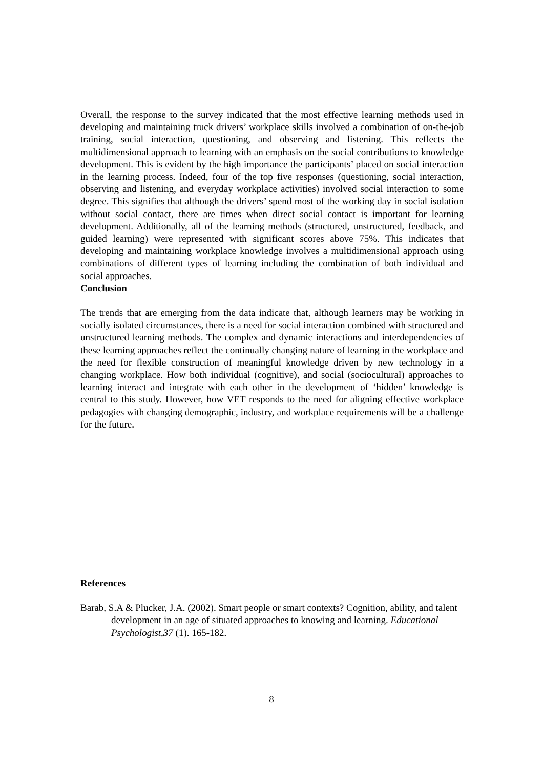Overall, the response to the survey indicated that the most effective learning methods used in developing and maintaining truck drivers’ workplace skills involved a combination of on-the-job training, social interaction, questioning, and observing and listening. This reflects the multidimensional approach to learning with an emphasis on the social contributions to knowledge development. This is evident by the high importance the participants’ placed on social interaction in the learning process. Indeed, four of the top five responses (questioning, social interaction, observing and listening, and everyday workplace activities) involved social interaction to some degree. This signifies that although the drivers’ spend most of the working day in social isolation without social contact, there are times when direct social contact is important for learning development. Additionally, all of the learning methods (structured, unstructured, feedback, and guided learning) were represented with significant scores above 75%. This indicates that developing and maintaining workplace knowledge involves a multidimensional approach using combinations of different types of learning including the combination of both individual and social approaches.
Conclusion
The trends that are emerging from the data indicate that, although learners may be working in socially isolated circumstances, there is a need for social interaction combined with structured and unstructured learning methods. The complex and dynamic interactions and interdependencies of these learning approaches reflect the continually changing nature of learning in the workplace and the need for flexible construction of meaningful knowledge driven by new technology in a changing workplace. How both individual (cognitive), and social (sociocultural) approaches to learning interact and integrate with each other in the development of ‘hidden’ knowledge is central to this study. However, how VET responds to the need for aligning effective workplace pedagogies with changing demographic, industry, and workplace requirements will be a challenge for the future.
References
Barab, S.A & Plucker, J.A. (2002). Smart people or smart contexts? Cognition, ability, and talent development in an age of situated approaches to knowing and learning. Educational Psychologist,37 (1). 165-182.
8